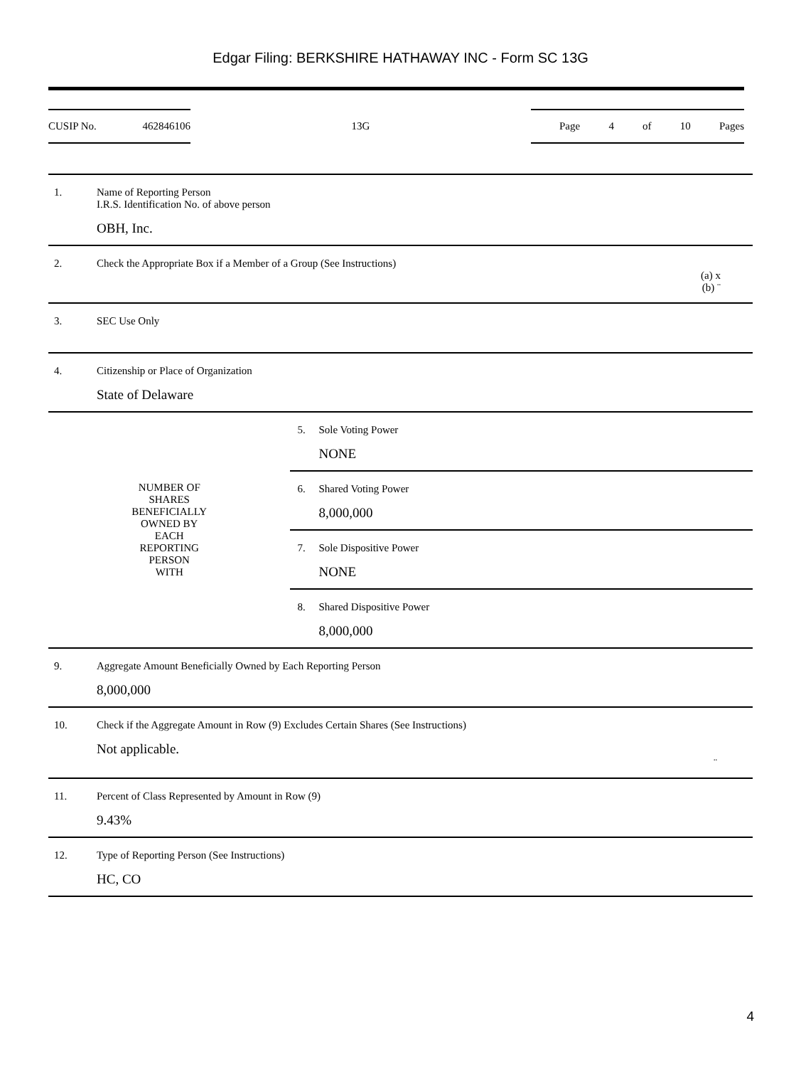Edgar Filing: BERKSHIRE HATHAWAY INC - Form SC 13G
CUSIP No. 462846106 13G Page 4 of 10 Pages
| 1. | Name of Reporting Person I.R.S. Identification No. of above person OBH, Inc. | |
| 2. | Check the Appropriate Box if a Member of a Group (See Instructions) (a) x (b) ¨ | |
| 3. | SEC Use Only | |
| 4. | Citizenship or Place of Organization State of Delaware | |
| NUMBER OF SHARES BENEFICIALLY OWNED BY EACH REPORTING PERSON WITH | | 5. Sole Voting Power NONE |
| | | 6. Shared Voting Power 8,000,000 |
| | | 7. Sole Dispositive Power NONE |
| | | 8. Shared Dispositive Power 8,000,000 |
| 9. | Aggregate Amount Beneficially Owned by Each Reporting Person 8,000,000 | |
| 10. | Check if the Aggregate Amount in Row (9) Excludes Certain Shares (See Instructions) Not applicable. ¨ | |
| 11. | Percent of Class Represented by Amount in Row (9) 9.43% | |
| 12. | Type of Reporting Person (See Instructions) HC, CO | |
4